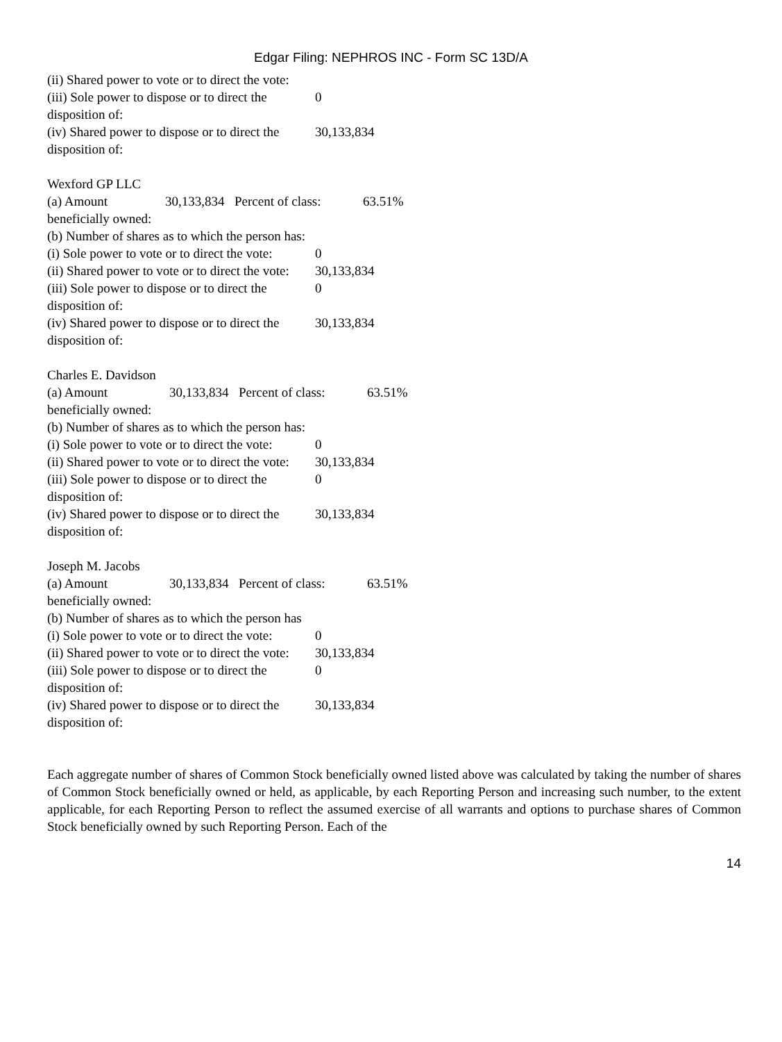Edgar Filing: NEPHROS INC - Form SC 13D/A
| (ii) Shared power to vote or to direct the vote: | |
| (iii) Sole power to dispose or to direct the disposition of: | 0 |
| (iv) Shared power to dispose or to direct the disposition of: | 30,133,834 |
Wexford GP LLC
| (a) Amount beneficially owned: | 30,133,834 | Percent of class: | 63.51% |
| (b) Number of shares as to which the person has: | |
| (i) Sole power to vote or to direct the vote: | 0 |
| (ii) Shared power to vote or to direct the vote: | 30,133,834 |
| (iii) Sole power to dispose or to direct the disposition of: | 0 |
| (iv) Shared power to dispose or to direct the disposition of: | 30,133,834 |
Charles E. Davidson
| (a) Amount beneficially owned: | 30,133,834 | Percent of class: | 63.51% |
| (b) Number of shares as to which the person has: | |
| (i) Sole power to vote or to direct the vote: | 0 |
| (ii) Shared power to vote or to direct the vote: | 30,133,834 |
| (iii) Sole power to dispose or to direct the disposition of: | 0 |
| (iv) Shared power to dispose or to direct the disposition of: | 30,133,834 |
Joseph M. Jacobs
| (a) Amount beneficially owned: | 30,133,834 | Percent of class: | 63.51% |
| (b) Number of shares as to which the person has | |
| (i) Sole power to vote or to direct the vote: | 0 |
| (ii) Shared power to vote or to direct the vote: | 30,133,834 |
| (iii) Sole power to dispose or to direct the disposition of: | 0 |
| (iv) Shared power to dispose or to direct the disposition of: | 30,133,834 |
Each aggregate number of shares of Common Stock beneficially owned listed above was calculated by taking the number of shares of Common Stock beneficially owned or held, as applicable, by each Reporting Person and increasing such number, to the extent applicable, for each Reporting Person to reflect the assumed exercise of all warrants and options to purchase shares of Common Stock beneficially owned by such Reporting Person. Each of the
14